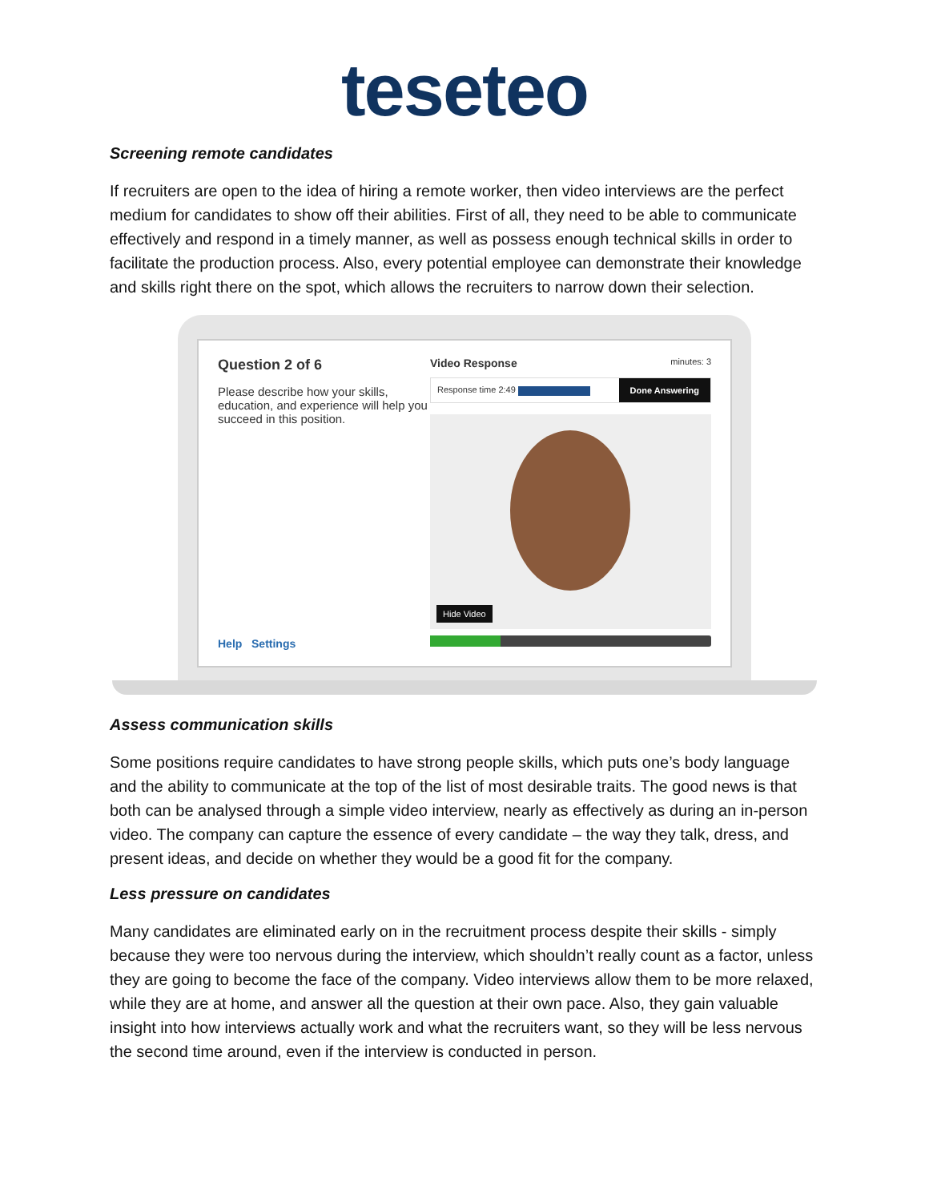teseteo
Screening remote candidates
If recruiters are open to the idea of hiring a remote worker, then video interviews are the perfect medium for candidates to show off their abilities. First of all, they need to be able to communicate effectively and respond in a timely manner, as well as possess enough technical skills in order to facilitate the production process. Also, every potential employee can demonstrate their knowledge and skills right there on the spot, which allows the recruiters to narrow down their selection.
Question 2 of 6
Please describe how your skills, education, and experience will help you succeed in this position.
Help Settings
Video Response minutes: 3
Response time 2:49 Done Answering
Hide Video
Assess communication skills
Some positions require candidates to have strong people skills, which puts one’s body language and the ability to communicate at the top of the list of most desirable traits. The good news is that both can be analysed through a simple video interview, nearly as effectively as during an in-person video. The company can capture the essence of every candidate – the way they talk, dress, and present ideas, and decide on whether they would be a good fit for the company.
Less pressure on candidates
Many candidates are eliminated early on in the recruitment process despite their skills - simply because they were too nervous during the interview, which shouldn’t really count as a factor, unless they are going to become the face of the company. Video interviews allow them to be more relaxed, while they are at home, and answer all the question at their own pace. Also, they gain valuable insight into how interviews actually work and what the recruiters want, so they will be less nervous the second time around, even if the interview is conducted in person.